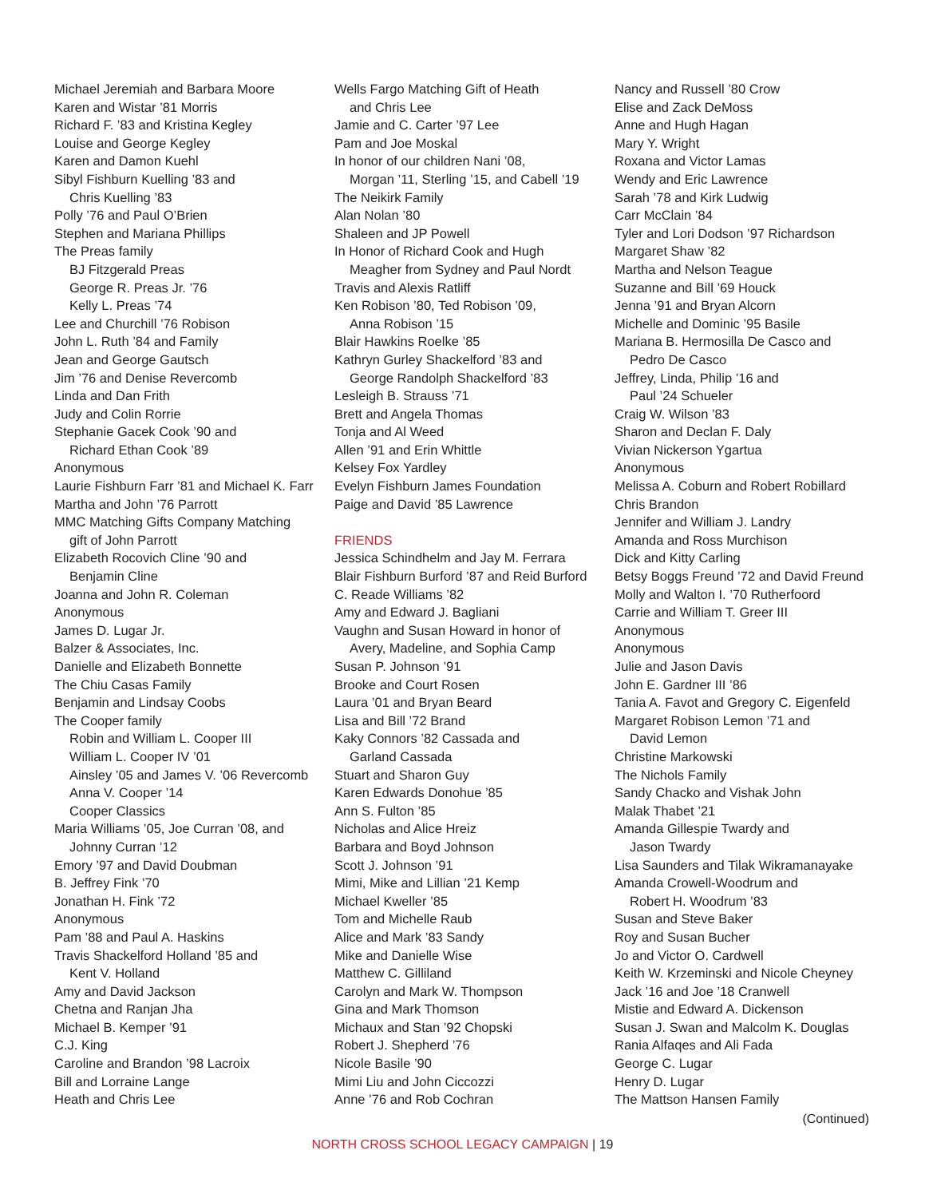Michael Jeremiah and Barbara Moore
Karen and Wistar ’81 Morris
Richard F. ’83 and Kristina Kegley
Louise and George Kegley
Karen and Damon Kuehl
Sibyl Fishburn Kuelling ’83 and
Chris Kuelling ’83
Polly ’76 and Paul O’Brien
Stephen and Mariana Phillips
The Preas family
BJ Fitzgerald Preas
George R. Preas Jr. ’76
Kelly L. Preas ’74
Lee and Churchill ’76 Robison
John L. Ruth ’84 and Family
Jean and George Gautsch
Jim ’76 and Denise Revercomb
Linda and Dan Frith
Judy and Colin Rorrie
Stephanie Gacek Cook ’90 and
Richard Ethan Cook ’89
Anonymous
Laurie Fishburn Farr ’81 and Michael K. Farr
Martha and John ’76 Parrott
MMC Matching Gifts Company Matching
gift of John Parrott
Elizabeth Rocovich Cline ’90 and
Benjamin Cline
Joanna and John R. Coleman
Anonymous
James D. Lugar Jr.
Balzer & Associates, Inc.
Danielle and Elizabeth Bonnette
The Chiu Casas Family
Benjamin and Lindsay Coobs
The Cooper family
Robin and William L. Cooper III
William L. Cooper IV ’01
Ainsley ’05 and James V. ’06 Revercomb
Anna V. Cooper ’14
Cooper Classics
Maria Williams ’05, Joe Curran ’08, and
Johnny Curran ’12
Emory ’97 and David Doubman
B. Jeffrey Fink ’70
Jonathan H. Fink ’72
Anonymous
Pam ’88 and Paul A. Haskins
Travis Shackelford Holland ’85 and
Kent V. Holland
Amy and David Jackson
Chetna and Ranjan Jha
Michael B. Kemper ’91
C.J. King
Caroline and Brandon ’98 Lacroix
Bill and Lorraine Lange
Heath and Chris Lee
Wells Fargo Matching Gift of Heath
and Chris Lee
Jamie and C. Carter ’97 Lee
Pam and Joe Moskal
In honor of our children Nani ’08,
Morgan ’11, Sterling ’15, and Cabell ’19
The Neikirk Family
Alan Nolan ’80
Shaleen and JP Powell
In Honor of Richard Cook and Hugh
Meagher from Sydney and Paul Nordt
Travis and Alexis Ratliff
Ken Robison ’80, Ted Robison ’09,
Anna Robison ’15
Blair Hawkins Roelke ’85
Kathryn Gurley Shackelford ’83 and
George Randolph Shackelford ’83
Lesleigh B. Strauss ’71
Brett and Angela Thomas
Tonja and Al Weed
Allen ’91 and Erin Whittle
Kelsey Fox Yardley
Evelyn Fishburn James Foundation
Paige and David ’85 Lawrence
FRIENDS
Jessica Schindhelm and Jay M. Ferrara
Blair Fishburn Burford ’87 and Reid Burford
C. Reade Williams ’82
Amy and Edward J. Bagliani
Vaughn and Susan Howard in honor of
Avery, Madeline, and Sophia Camp
Susan P. Johnson ’91
Brooke and Court Rosen
Laura ’01 and Bryan Beard
Lisa and Bill ’72 Brand
Kaky Connors ’82 Cassada and
Garland Cassada
Stuart and Sharon Guy
Karen Edwards Donohue ’85
Ann S. Fulton ’85
Nicholas and Alice Hreiz
Barbara and Boyd Johnson
Scott J. Johnson ’91
Mimi, Mike and Lillian ’21 Kemp
Michael Kweller ’85
Tom and Michelle Raub
Alice and Mark ’83 Sandy
Mike and Danielle Wise
Matthew C. Gilliland
Carolyn and Mark W. Thompson
Gina and Mark Thomson
Michaux and Stan ’92 Chopski
Robert J. Shepherd ’76
Nicole Basile ’90
Mimi Liu and John Ciccozzi
Anne ’76 and Rob Cochran
Nancy and Russell ’80 Crow
Elise and Zack DeMoss
Anne and Hugh Hagan
Mary Y. Wright
Roxana and Victor Lamas
Wendy and Eric Lawrence
Sarah ’78 and Kirk Ludwig
Carr McClain ’84
Tyler and Lori Dodson ’97 Richardson
Margaret Shaw ’82
Martha and Nelson Teague
Suzanne and Bill ’69 Houck
Jenna ’91 and Bryan Alcorn
Michelle and Dominic ’95 Basile
Mariana B. Hermosilla De Casco and
Pedro De Casco
Jeffrey, Linda, Philip ’16 and
Paul ’24 Schueler
Craig W. Wilson ’83
Sharon and Declan F. Daly
Vivian Nickerson Ygartua
Anonymous
Melissa A. Coburn and Robert Robillard
Chris Brandon
Jennifer and William J. Landry
Amanda and Ross Murchison
Dick and Kitty Carling
Betsy Boggs Freund ’72 and David Freund
Molly and Walton I. ’70 Rutherfoord
Carrie and William T. Greer III
Anonymous
Anonymous
Julie and Jason Davis
John E. Gardner III ’86
Tania A. Favot and Gregory C. Eigenfeld
Margaret Robison Lemon ’71 and
David Lemon
Christine Markowski
The Nichols Family
Sandy Chacko and Vishak John
Malak Thabet ’21
Amanda Gillespie Twardy and
Jason Twardy
Lisa Saunders and Tilak Wikramanayake
Amanda Crowell-Woodrum and
Robert H. Woodrum ’83
Susan and Steve Baker
Roy and Susan Bucher
Jo and Victor O. Cardwell
Keith W. Krzeminski and Nicole Cheyney
Jack ’16 and Joe ’18 Cranwell
Mistie and Edward A. Dickenson
Susan J. Swan and Malcolm K. Douglas
Rania Alfaqes and Ali Fada
George C. Lugar
Henry D. Lugar
The Mattson Hansen Family
(Continued)
NORTH CROSS SCHOOL LEGACY CAMPAIGN | 19